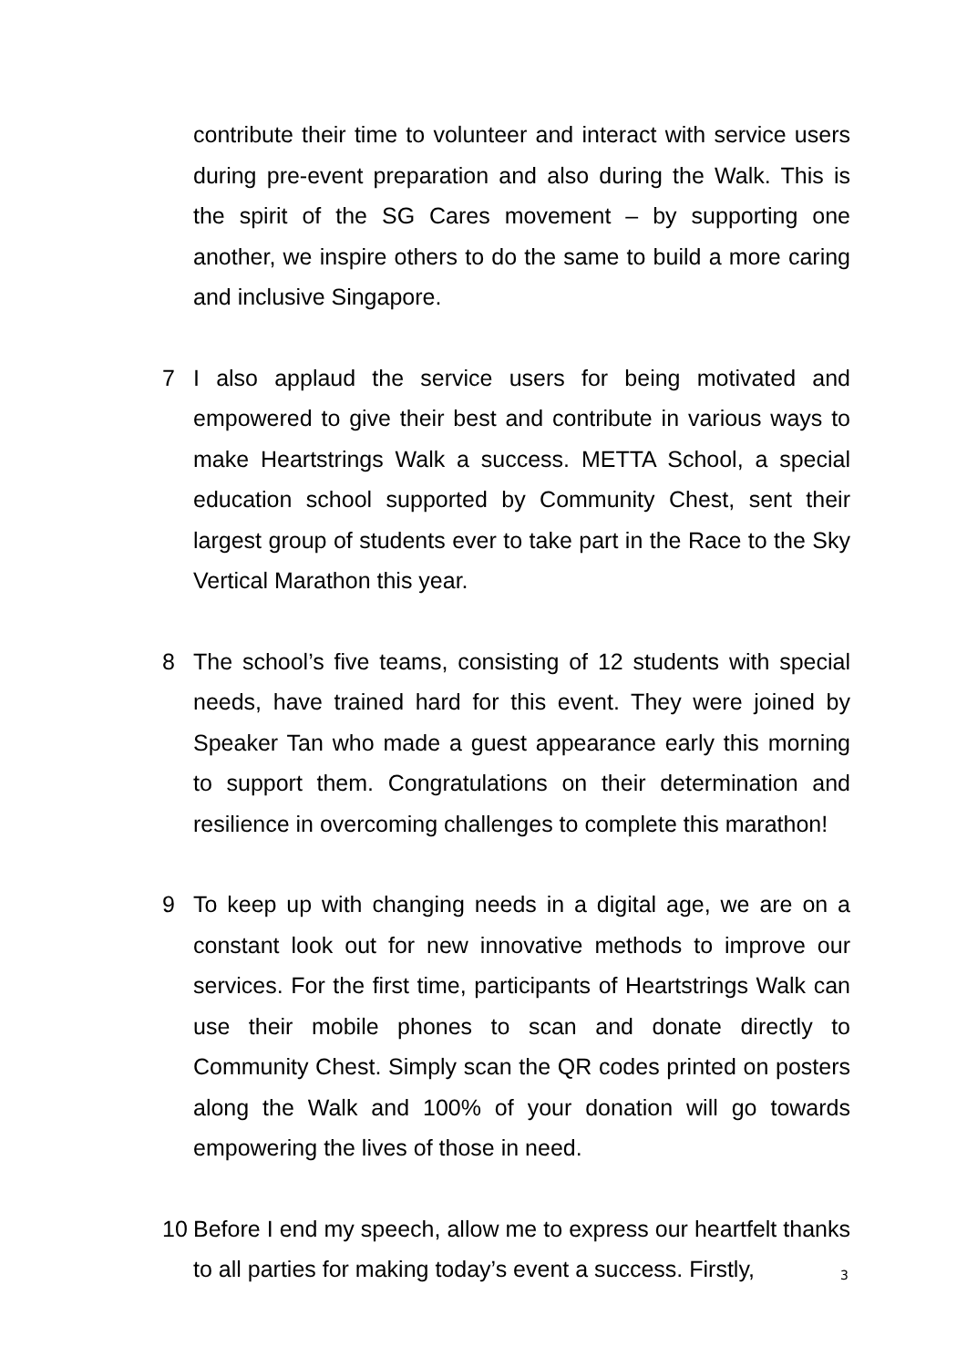contribute their time to volunteer and interact with service users during pre-event preparation and also during the Walk. This is the spirit of the SG Cares movement – by supporting one another, we inspire others to do the same to build a more caring and inclusive Singapore.
7 I also applaud the service users for being motivated and empowered to give their best and contribute in various ways to make Heartstrings Walk a success. METTA School, a special education school supported by Community Chest, sent their largest group of students ever to take part in the Race to the Sky Vertical Marathon this year.
8 The school’s five teams, consisting of 12 students with special needs, have trained hard for this event. They were joined by Speaker Tan who made a guest appearance early this morning to support them. Congratulations on their determination and resilience in overcoming challenges to complete this marathon!
9 To keep up with changing needs in a digital age, we are on a constant look out for new innovative methods to improve our services. For the first time, participants of Heartstrings Walk can use their mobile phones to scan and donate directly to Community Chest. Simply scan the QR codes printed on posters along the Walk and 100% of your donation will go towards empowering the lives of those in need.
10 Before I end my speech, allow me to express our heartfelt thanks to all parties for making today’s event a success. Firstly,
3